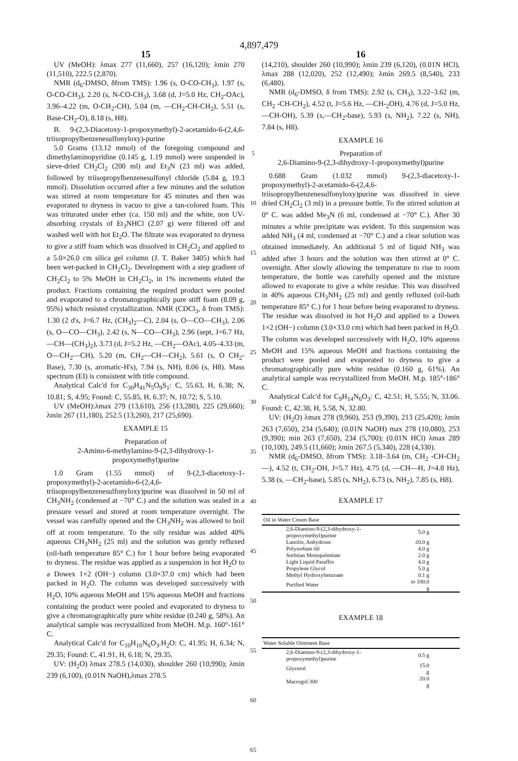4,897,479
15
UV (MeOH): λmax 277 (11,660), 257 (16,120); λmin 270 (11,510), 222.5 (2,870).
NMR (d<sub>6</sub>-DMSO, δfrom TMS): 1.96 (s, O-CO-CH<sub>3</sub>), 1.97 (s, O-CO-CH<sub>3</sub>), 2.20 (s, N-CO-CH<sub>3</sub>), 3.68 (d, J=5.0 Hz, CH<sub>2</sub>-OAc), 3.96–4.22 (m, O-CH<sub>2</sub>-CH), 5.04 (m, —CH<sub>2</sub>-CH-CH<sub>2</sub>), 5.51 (s, Base-CH<sub>2</sub>-O), 8.18 (s, H8).
B. 9-(2,3-Diacetoxy-1-propoxymethyl)-2-acetamido-6-(2,4,6-triisopropylbenzenesulfonyloxy)-purine
5.0 Grams (13.12 mmol) of the foregoing compound and dimethylaminopyridine (0.145 g, 1.19 mmol) were suspended in sieve-dried CH<sub>2</sub>Cl<sub>2</sub> (200 ml) and Et<sub>3</sub>N (23 ml) was added, followed by triisopropylbenzenesulfonyl chloride (5.84 g, 19.3 mmol). Dissolution occurred after a few minutes and the solution was stirred at room temperature for 45 minutes and then was evaporated to dryness in vacuo to give a tan-colored foam. This was triturated under ether (ca. 150 ml) and the white, non UV-absorbing crystals of Et<sub>3</sub>NHCl (2.07 g) were filtered off and washed well with hot Et<sub>2</sub>O. The filtrate was evaporated to dryness to give a stiff foam which was dissolved in CH<sub>2</sub>Cl<sub>2</sub> and applied to a 5.0×26.0 cm silica gel column (J. T. Baker 3405) which had been wet-packed in CH<sub>2</sub>Cl<sub>2</sub>. Development with a step gradient of CH<sub>2</sub>Cl<sub>2</sub> to 5% MeOH in CH<sub>2</sub>Cl<sub>2</sub>, in 1% increments eluted the product. Fractions containing the required product were pooled and evaporated to a chromatographically pure stiff foam (8.09 g, 95%) which resisted crystallization. NMR (CDCl<sub>3</sub>, δ from TMS): 1.30 (2 d's, J=6.7 Hz, (CH<sub>3</sub>)<sub>2</sub>—C), 2.04 (s, O—CO—CH<sub>3</sub>), 2.06 (s, O—CO—CH<sub>3</sub>), 2.42 (s, N—CO—CH<sub>3</sub>), 2.96 (sept, J=6.7 Hz, —CH—(CH<sub>3</sub>)<sub>2</sub>), 3.73 (d, J=5.2 Hz, —CH<sub>2</sub>—OAc), 4.05–4.33 (m, O—CH<sub>2</sub>—CH), 5.20 (m, CH<sub>2</sub>—CH—CH<sub>2</sub>), 5.61 (s, O CH<sub>2</sub>-Base), 7.30 (s, aromatic-H's), 7.94 (s, NH), 8.06 (s, H8). Mass spectrum (EI) is consistent with title compound.
Analytical Calc'd for C<sub>30</sub>H<sub>41</sub>N<sub>5</sub>O<sub>9</sub>S<sub>1</sub>: C, 55.63, H, 6.38; N, 10.81; S, 4.95; Found: C, 55.85, H, 6.37; N, 10.72; S, 5.10.
UV (MeOH):λmax 279 (13,610), 256 (13,280), 225 (29,660); λmin 267 (11,180), 252.5 (13,260), 217 (25,690).
EXAMPLE 15
Preparation of
2-Amino-6-methylamino-9-(2,3-dihydroxy-1-propoxymethyl)purine
1.0 Gram (1.55 mmol) of 9-(2,3-diacetoxy-1-propoxymethyl)-2-acetamido-6-(2,4,6-triisopropylbenzenesulfonyloxy)purine was dissolved in 50 ml of CH<sub>3</sub>NH<sub>2</sub> (condensed at −70° C.) and the solution was sealed in a pressure vessel and stored at room temperature overnight. The vessel was carefully opened and the CH<sub>3</sub>NH<sub>2</sub> was allowed to boil off at room temperature. To the oily residue was added 40% aqueous CH<sub>3</sub>NH<sub>2</sub> (25 ml) and the solution was gently refluxed (oil-bath temperature 85° C.) for 1 hour before being evaporated to dryness. The residue was applied as a suspension in hot H<sub>2</sub>O to a Dowex 1×2 (OH−) column (3.0×37.0 cm) which had been packed in H<sub>2</sub>O. The column was developed successively with H<sub>2</sub>O, 10% aqueous MeOH and 15% aqueous MeOH and fractions containing the product were pooled and evaporated to dryness to give a chromatographically pure white residue (0.240 g, 58%). An analytical sample was recrystallized from MeOH. M.p. 160°-161° C.
Analytical Calc'd for C<sub>10</sub>H<sub>16</sub>N<sub>6</sub>O<sub>3</sub>.H<sub>2</sub>O: C, 41.95; H, 6.34; N, 29.35; Found: C, 41.91, H, 6.18; N, 29.35.
UV: (H<sub>2</sub>O) λmax 278.5 (14,030), shoulder 260 (10,990); λmin 239 (6,100), (0.01N NaOH),λmax 278.5
5
10
15
20
25
30
35
40
45
50
55
60
65
16
(14,210), shoulder 260 (10,990); λmin 239 (6,120), (0.01N HCl), λmax 288 (12,020), 252 (12,490); λmin 269.5 (8,540), 233 (6,480).
NMR (d<sub>6</sub>-DMSO, δ from TMS): 2.92 (s, CH<sub>3</sub>), 3.22–3.62 (m, CH<sub>2</sub> -CH-CH<sub>2</sub>), 4.52 (t, J=5.6 Hz, —CH-<sub>2</sub>OH), 4.76 (d, J=5.0 Hz, —CH-OH), 5.39 (s,—CH<sub>2</sub>-base), 5.93 (s, NH<sub>2</sub>), 7.22 (s, NH), 7.84 (s, H8).
EXAMPLE 16
Preparation of
2,6-Diamino-9-(2,3-dihydroxy-1-propoxymethyl)purine
0.688 Gram (1.032 mmol) 9-(2,3-diacetoxy-1-propoxymethyl)-2-acetamido-6-(2,4,6-triisopropylbenzenesulfonyloxy)purine was dissolved in sieve dried CH<sub>2</sub>Cl<sub>2</sub> (3 ml) in a pressure bottle. To the stirred solution at 0° C. was added Me<sub>3</sub>N (6 ml, condensed at −70° C.). After 30 minutes a white precipitate was evident. To this suspension was added NH<sub>3</sub> (4 ml, condensed at −70° C.) and a clear solution was obtained immediately. An additional 5 ml of liquid NH<sub>3</sub> was added after 3 hours and the solution was then stirred at 0° C. overnight. After slowly allowing the temperature to rise to room temperature, the bottle was carefully opened and the mixture allowed to evaporate to give a white residue. This was dissolved in 40% aqueous CH<sub>3</sub>NH<sub>2</sub> (25 ml) and gently refluxed (oil-bath temperature 85° C.) for 1 hour before being evaporated to dryness. The residue was dissolved in hot H<sub>2</sub>O and applied to a Dowex 1×2 (OH−) column (3.0×33.0 cm) which had been packed in H<sub>2</sub>O. The column was developed successively with H<sub>2</sub>O, 10% aqueous MeOH and 15% aqueous MeOH and fractions containing the product were pooled and evaporated to dryness to give a chromatographically pure white residue (0.160 g, 61%). An analytical sample was recrystallized from MeOH. M.p. 185°-186° C.
Analytical Calc'd for C<sub>9</sub>H<sub>14</sub>N<sub>6</sub>O<sub>3</sub>: C, 42.51; H, 5.55; N, 33.06. Found: C, 42.38, H, 5.58, N, 32.80.
UV: (H<sub>2</sub>O) λmax 278 (9,960), 253 (9,390), 213 (25,420); λmin 263 (7,650), 234 (5,640); (0.01N NaOH) max 278 (10,080), 253 (9,390); min 263 (7,650), 234 (5,700); (0.01N HCl) λmax 289 (10,100), 249.5 (11,660); λmin 267.5 (5,340), 228 (4,330).
NMR (d<sub>6</sub>-DMSO, δfrom TMS): 3.18–3.64 (m, CH<sub>2</sub> -CH-CH<sub>2</sub>—), 4.52 (t, CH<sub>2</sub>-OH, J=5.7 Hz), 4.75 (d, —CH—H, J=4.8 Hz), 5.38 (s, —CH<sub>2</sub>-base), 5.85 (s, NH<sub>2</sub>), 6.73 (s, NH<sub>2</sub>), 7.85 (s, H8).
EXAMPLE 17
| Oil in Water Cream Base | |
| --- | --- |
| 2,6-Diamino-9-(2,3-dihydroxy-1-propoxymethyl)purine | 5.0 g |
| Lanolin, Anhydrous | 20.0 g |
| Polysorbate 60 | 4.0 g |
| Sorbitan Monopalmitate | 2.0 g |
| Light Liquid Paraffin | 4.0 g |
| Propylene Glycol | 5.0 g |
| Methyl Hydroxybenzoate | 0.1 g |
| Purified Water | to 100.0 g |
EXAMPLE 18
| Water Soluble Ointment Base | |
| --- | --- |
| 2,6-Diamino-9-(2,3-dihydroxy-1-propoxymethyl)purine | 0.5 g |
| Glycerol | 15.0 g |
| Macrogol 300 | 20.0 g |